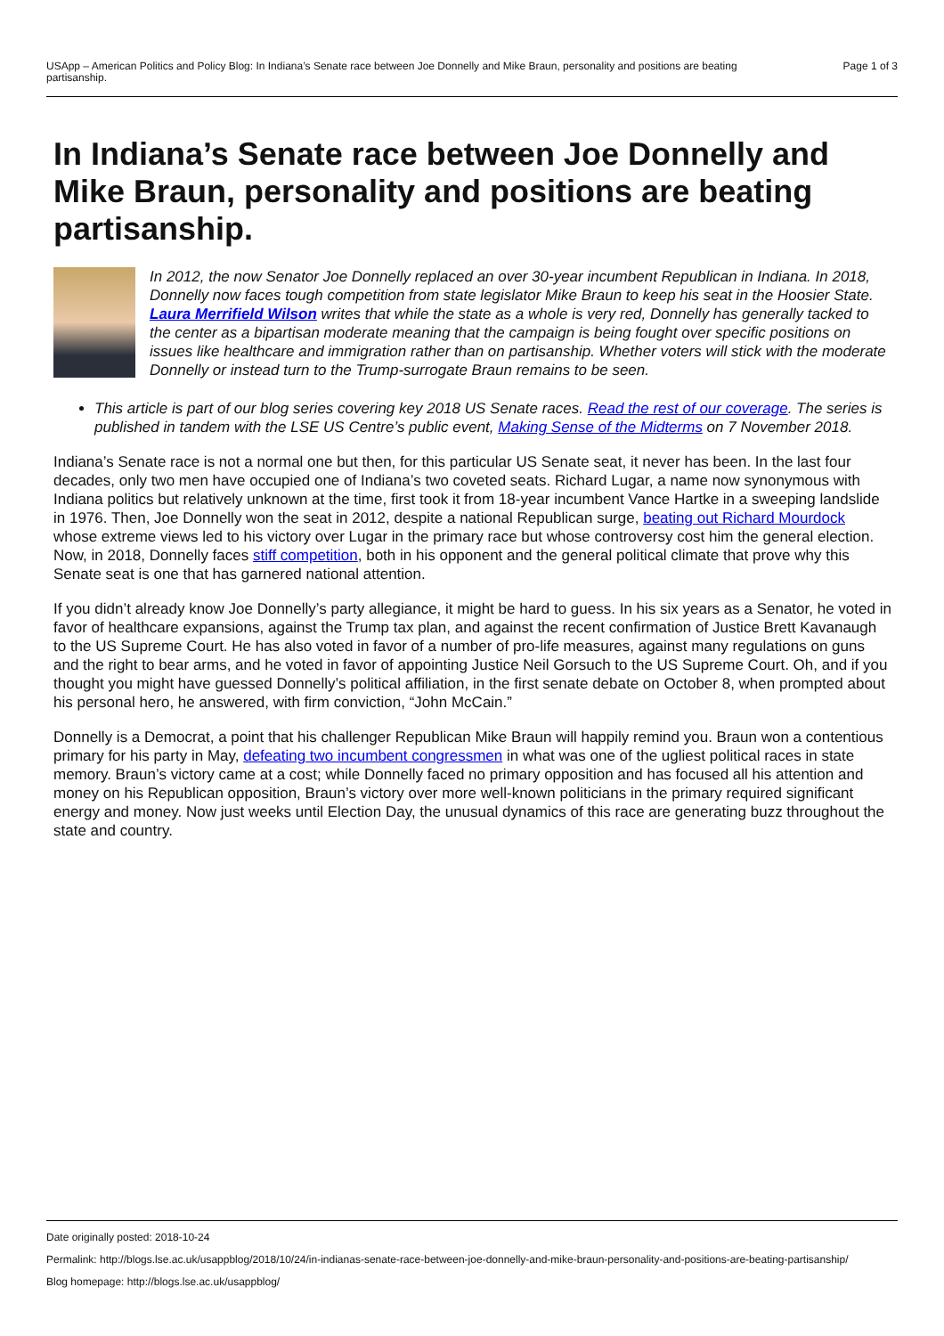USApp – American Politics and Policy Blog: In Indiana’s Senate race between Joe Donnelly and Mike Braun, personality and positions are beating partisanship.
Page 1 of 3
In Indiana’s Senate race between Joe Donnelly and Mike Braun, personality and positions are beating partisanship.
In 2012, the now Senator Joe Donnelly replaced an over 30-year incumbent Republican in Indiana. In 2018, Donnelly now faces tough competition from state legislator Mike Braun to keep his seat in the Hoosier State. Laura Merrifield Wilson writes that while the state as a whole is very red, Donnelly has generally tacked to the center as a bipartisan moderate meaning that the campaign is being fought over specific positions on issues like healthcare and immigration rather than on partisanship. Whether voters will stick with the moderate Donnelly or instead turn to the Trump-surrogate Braun remains to be seen.
This article is part of our blog series covering key 2018 US Senate races. Read the rest of our coverage. The series is published in tandem with the LSE US Centre’s public event, Making Sense of the Midterms on 7 November 2018.
Indiana’s Senate race is not a normal one but then, for this particular US Senate seat, it never has been. In the last four decades, only two men have occupied one of Indiana’s two coveted seats. Richard Lugar, a name now synonymous with Indiana politics but relatively unknown at the time, first took it from 18-year incumbent Vance Hartke in a sweeping landslide in 1976. Then, Joe Donnelly won the seat in 2012, despite a national Republican surge, beating out Richard Mourdock whose extreme views led to his victory over Lugar in the primary race but whose controversy cost him the general election. Now, in 2018, Donnelly faces stiff competition, both in his opponent and the general political climate that prove why this Senate seat is one that has garnered national attention.
If you didn’t already know Joe Donnelly’s party allegiance, it might be hard to guess. In his six years as a Senator, he voted in favor of healthcare expansions, against the Trump tax plan, and against the recent confirmation of Justice Brett Kavanaugh to the US Supreme Court. He has also voted in favor of a number of pro-life measures, against many regulations on guns and the right to bear arms, and he voted in favor of appointing Justice Neil Gorsuch to the US Supreme Court. Oh, and if you thought you might have guessed Donnelly’s political affiliation, in the first senate debate on October 8, when prompted about his personal hero, he answered, with firm conviction, “John McCain.”
Donnelly is a Democrat, a point that his challenger Republican Mike Braun will happily remind you. Braun won a contentious primary for his party in May, defeating two incumbent congressmen in what was one of the ugliest political races in state memory. Braun’s victory came at a cost; while Donnelly faced no primary opposition and has focused all his attention and money on his Republican opposition, Braun’s victory over more well-known politicians in the primary required significant energy and money. Now just weeks until Election Day, the unusual dynamics of this race are generating buzz throughout the state and country.
Date originally posted: 2018-10-24
Permalink: http://blogs.lse.ac.uk/usappblog/2018/10/24/in-indianas-senate-race-between-joe-donnelly-and-mike-braun-personality-and-positions-are-beating-partisanship/
Blog homepage: http://blogs.lse.ac.uk/usappblog/